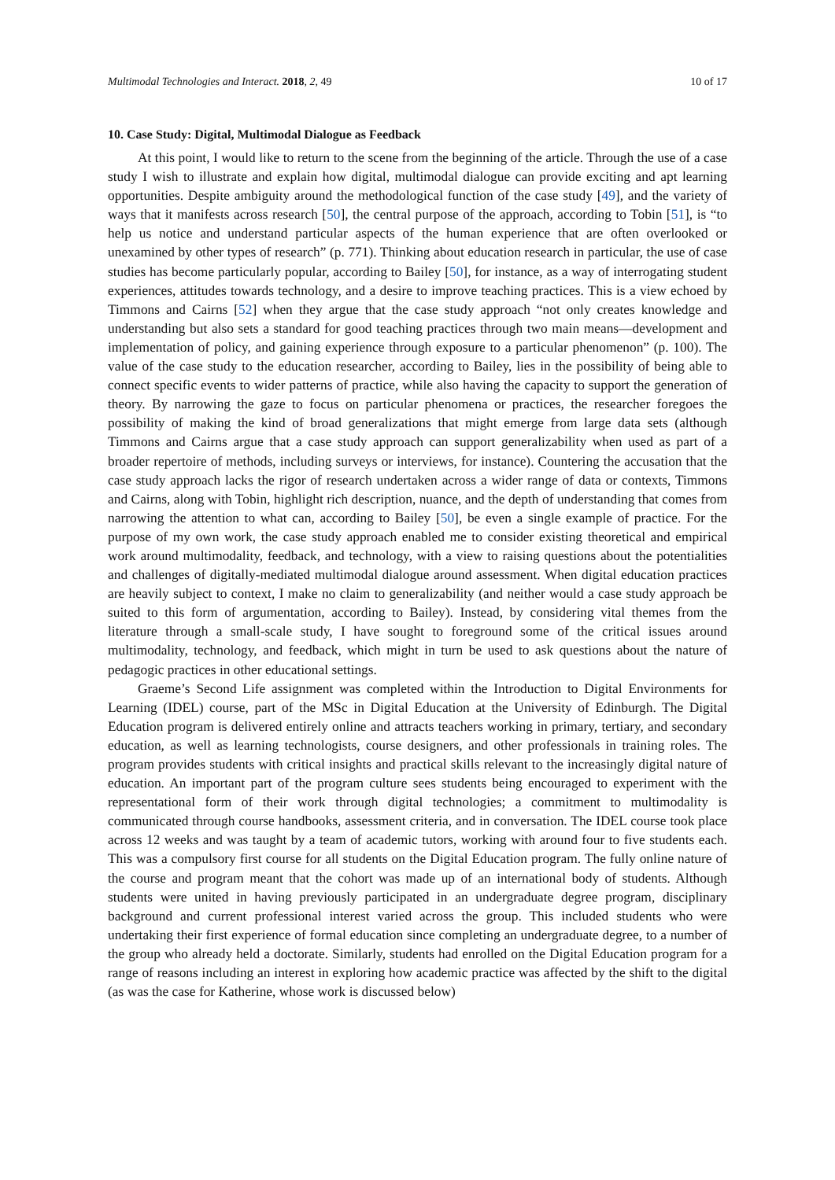Multimodal Technologies and Interact. 2018, 2, 49 10 of 17
10. Case Study: Digital, Multimodal Dialogue as Feedback
At this point, I would like to return to the scene from the beginning of the article. Through the use of a case study I wish to illustrate and explain how digital, multimodal dialogue can provide exciting and apt learning opportunities. Despite ambiguity around the methodological function of the case study [49], and the variety of ways that it manifests across research [50], the central purpose of the approach, according to Tobin [51], is “to help us notice and understand particular aspects of the human experience that are often overlooked or unexamined by other types of research” (p. 771). Thinking about education research in particular, the use of case studies has become particularly popular, according to Bailey [50], for instance, as a way of interrogating student experiences, attitudes towards technology, and a desire to improve teaching practices. This is a view echoed by Timmons and Cairns [52] when they argue that the case study approach “not only creates knowledge and understanding but also sets a standard for good teaching practices through two main means—development and implementation of policy, and gaining experience through exposure to a particular phenomenon” (p. 100). The value of the case study to the education researcher, according to Bailey, lies in the possibility of being able to connect specific events to wider patterns of practice, while also having the capacity to support the generation of theory. By narrowing the gaze to focus on particular phenomena or practices, the researcher foregoes the possibility of making the kind of broad generalizations that might emerge from large data sets (although Timmons and Cairns argue that a case study approach can support generalizability when used as part of a broader repertoire of methods, including surveys or interviews, for instance). Countering the accusation that the case study approach lacks the rigor of research undertaken across a wider range of data or contexts, Timmons and Cairns, along with Tobin, highlight rich description, nuance, and the depth of understanding that comes from narrowing the attention to what can, according to Bailey [50], be even a single example of practice. For the purpose of my own work, the case study approach enabled me to consider existing theoretical and empirical work around multimodality, feedback, and technology, with a view to raising questions about the potentialities and challenges of digitally-mediated multimodal dialogue around assessment. When digital education practices are heavily subject to context, I make no claim to generalizability (and neither would a case study approach be suited to this form of argumentation, according to Bailey). Instead, by considering vital themes from the literature through a small-scale study, I have sought to foreground some of the critical issues around multimodality, technology, and feedback, which might in turn be used to ask questions about the nature of pedagogic practices in other educational settings.
Graeme’s Second Life assignment was completed within the Introduction to Digital Environments for Learning (IDEL) course, part of the MSc in Digital Education at the University of Edinburgh. The Digital Education program is delivered entirely online and attracts teachers working in primary, tertiary, and secondary education, as well as learning technologists, course designers, and other professionals in training roles. The program provides students with critical insights and practical skills relevant to the increasingly digital nature of education. An important part of the program culture sees students being encouraged to experiment with the representational form of their work through digital technologies; a commitment to multimodality is communicated through course handbooks, assessment criteria, and in conversation. The IDEL course took place across 12 weeks and was taught by a team of academic tutors, working with around four to five students each. This was a compulsory first course for all students on the Digital Education program. The fully online nature of the course and program meant that the cohort was made up of an international body of students. Although students were united in having previously participated in an undergraduate degree program, disciplinary background and current professional interest varied across the group. This included students who were undertaking their first experience of formal education since completing an undergraduate degree, to a number of the group who already held a doctorate. Similarly, students had enrolled on the Digital Education program for a range of reasons including an interest in exploring how academic practice was affected by the shift to the digital (as was the case for Katherine, whose work is discussed below)